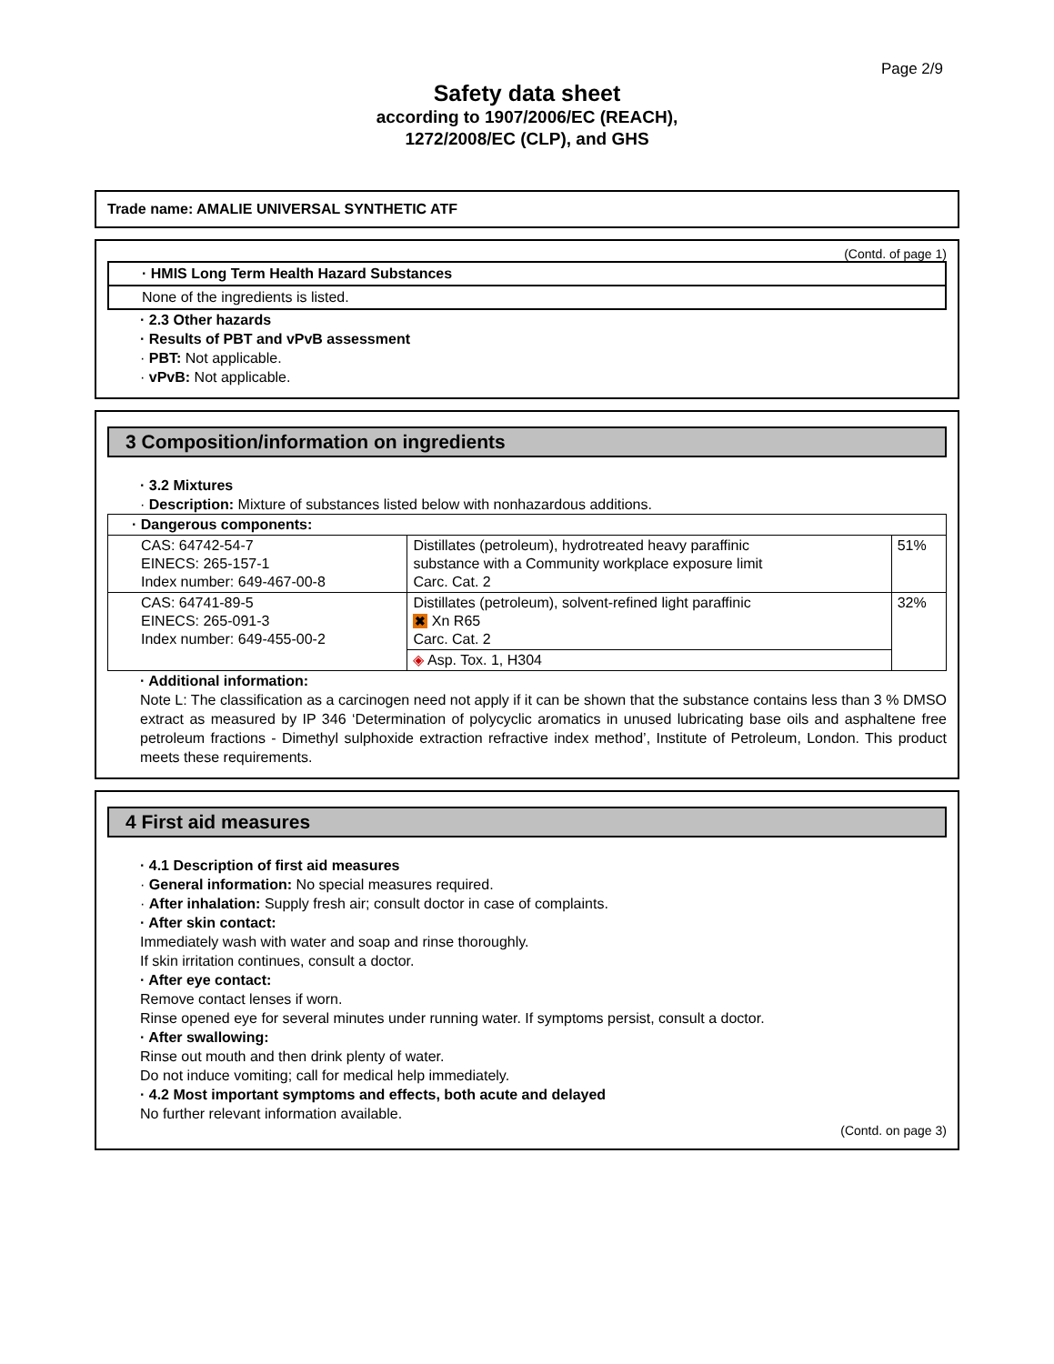Page 2/9
Safety data sheet
according to 1907/2006/EC (REACH),
1272/2008/EC (CLP), and GHS
Trade name: AMALIE UNIVERSAL SYNTHETIC ATF
(Contd. of page 1)
· HMIS Long Term Health Hazard Substances
None of the ingredients is listed.
· 2.3 Other hazards
· Results of PBT and vPvB assessment
· PBT: Not applicable.
· vPvB: Not applicable.
3 Composition/information on ingredients
· 3.2 Mixtures
· Description: Mixture of substances listed below with nonhazardous additions.
| · Dangerous components: | | |
| CAS: 64742-54-7 EINECS: 265-157-1 Index number: 649-467-00-8 | Distillates (petroleum), hydrotreated heavy paraffinic substance with a Community workplace exposure limit Carc. Cat. 2 | 51% |
| CAS: 64741-89-5 EINECS: 265-091-3 Index number: 649-455-00-2 | Distillates (petroleum), solvent-refined light paraffinic ✖ Xn R65 Carc. Cat. 2 | 32% |
| | ◈ Asp. Tox. 1, H304 | |
· Additional information:
Note L: The classification as a carcinogen need not apply if it can be shown that the substance contains less than 3 % DMSO extract as measured by IP 346 ‘Determination of polycyclic aromatics in unused lubricating base oils and asphaltene free petroleum fractions - Dimethyl sulphoxide extraction refractive index method’, Institute of Petroleum, London. This product meets these requirements.
4 First aid measures
· 4.1 Description of first aid measures
· General information: No special measures required.
· After inhalation: Supply fresh air; consult doctor in case of complaints.
· After skin contact:
Immediately wash with water and soap and rinse thoroughly.
If skin irritation continues, consult a doctor.
· After eye contact:
Remove contact lenses if worn.
Rinse opened eye for several minutes under running water. If symptoms persist, consult a doctor.
· After swallowing:
Rinse out mouth and then drink plenty of water.
Do not induce vomiting; call for medical help immediately.
· 4.2 Most important symptoms and effects, both acute and delayed
No further relevant information available.
(Contd. on page 3)